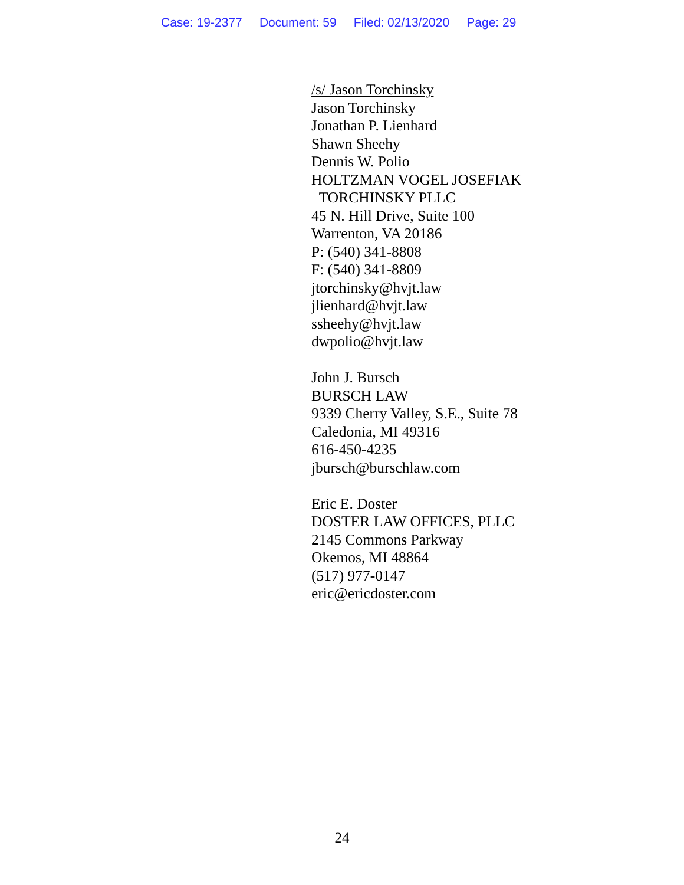Case: 19-2377 Document: 59 Filed: 02/13/2020 Page: 29
/s/ Jason Torchinsky
Jason Torchinsky
Jonathan P. Lienhard
Shawn Sheehy
Dennis W. Polio
HOLTZMAN VOGEL JOSEFIAK
TORCHINSKY PLLC
45 N. Hill Drive, Suite 100
Warrenton, VA 20186
P: (540) 341-8808
F: (540) 341-8809
jtorchinsky@hvjt.law
jlienhard@hvjt.law
ssheehy@hvjt.law
dwpolio@hvjt.law
John J. Bursch
BURSCH LAW
9339 Cherry Valley, S.E., Suite 78
Caledonia, MI 49316
616-450-4235
jbursch@burschlaw.com
Eric E. Doster
DOSTER LAW OFFICES, PLLC
2145 Commons Parkway
Okemos, MI 48864
(517) 977-0147
eric@ericdoster.com
24